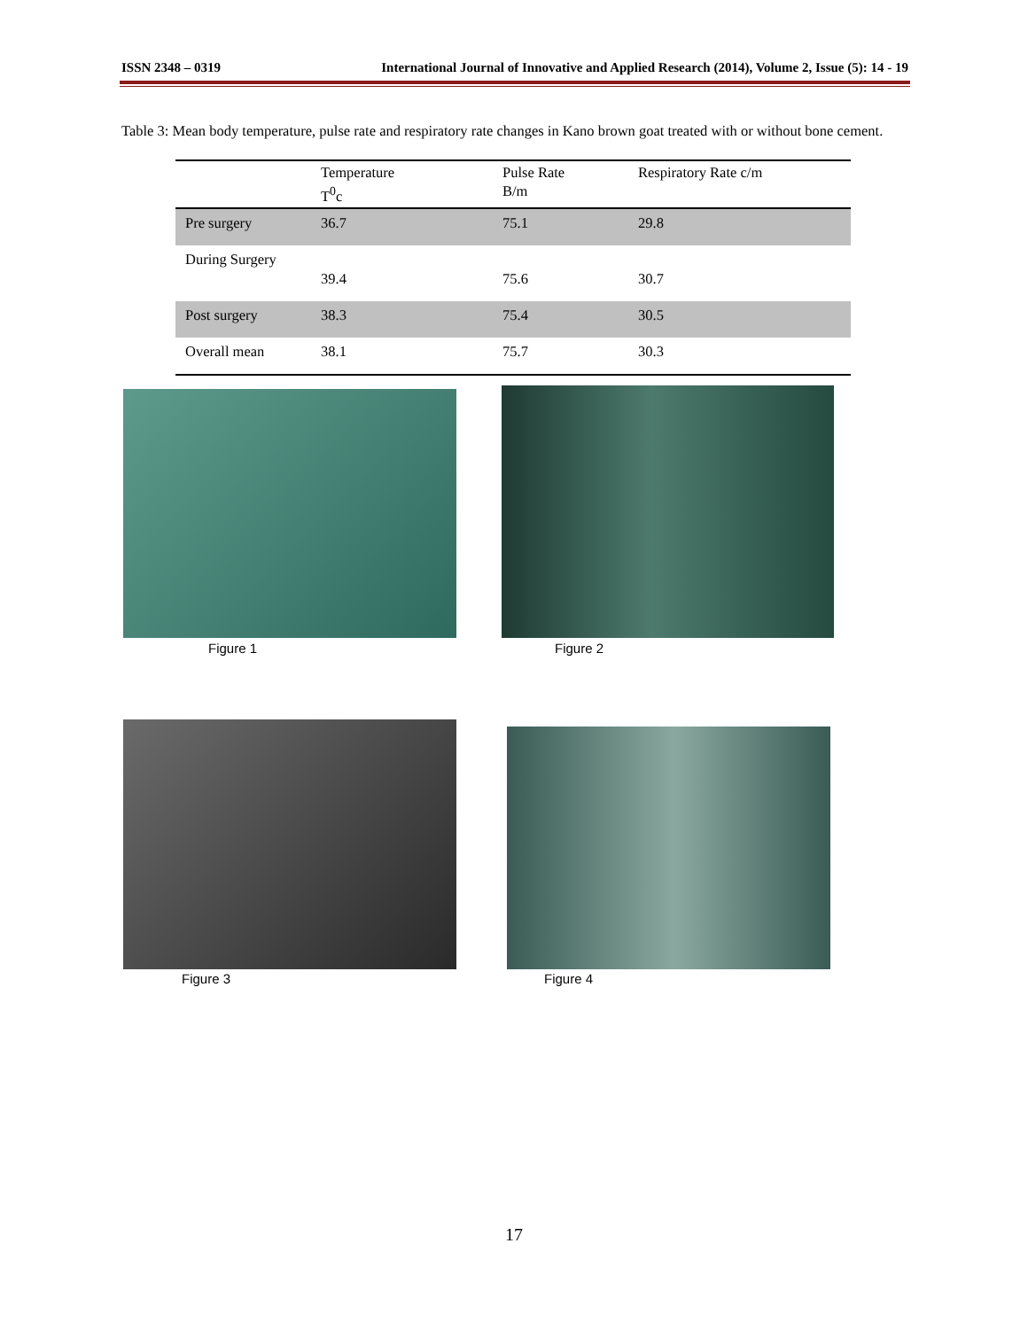ISSN 2348 – 0319 International Journal of Innovative and Applied Research (2014), Volume 2, Issue (5): 14 - 19
Table 3: Mean body temperature, pulse rate and respiratory rate changes in Kano brown goat treated with or without bone cement.
| | Temperature T<sup>0</sup>c | Pulse Rate B/m | Respiratory Rate c/m |
| --- | --- | --- | --- |
| Pre surgery | 36.7 | 75.1 | 29.8 |
| During Surgery | 39.4 | 75.6 | 30.7 |
| Post surgery | 38.3 | 75.4 | 30.5 |
| Overall mean | 38.1 | 75.7 | 30.3 |
Figure 1 Figure 2
Figure 3 Figure 4
17